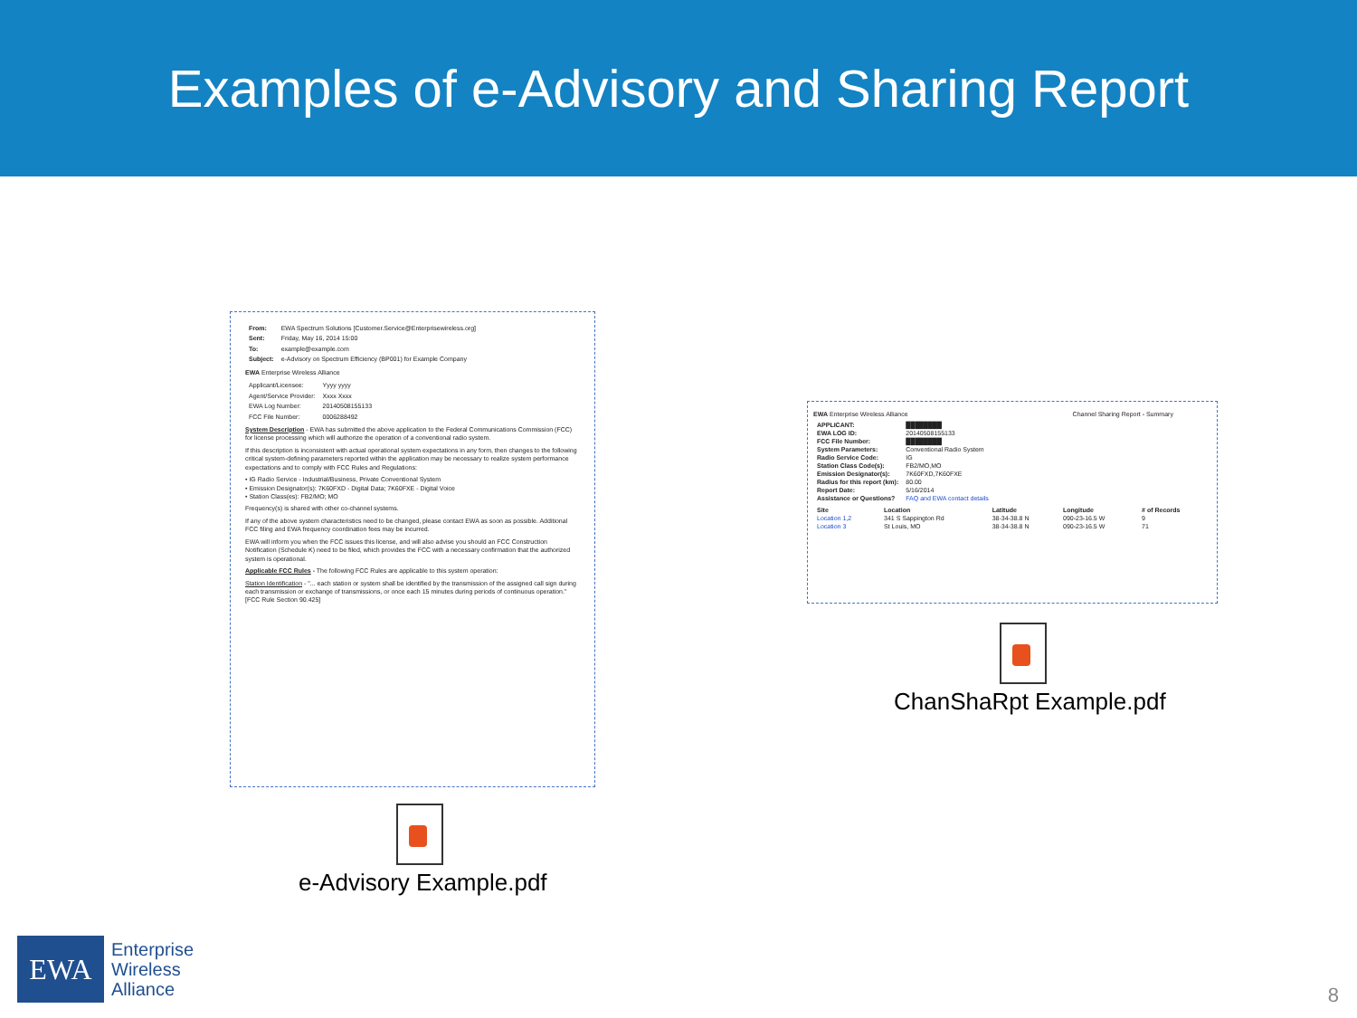Examples of e-Advisory and Sharing Report
| From: | EWA Spectrum Solutions [Customer.Service@Enterprisewireless.org] |
| Sent: | Friday, May 16, 2014 15:00 |
| To: | example@example.com |
| Subject: | e-Advisory on Spectrum Efficiency (BP001) for Example Company |
EWA Enterprise Wireless Alliance
| Applicant/Licensee: | Yyyy yyyy |
| Agent/Service Provider: | Xxxx Xxxx |
| EWA Log Number: | 20140508155133 |
| FCC File Number: | 0006288492 |
System Description - EWA has submitted the above application to the Federal Communications Commission (FCC) for license processing which will authorize the operation of a conventional radio system.
If this description is inconsistent with actual operational system expectations in any form, then changes to the following critical system-defining parameters reported within the application may be necessary to realize system performance expectations and to comply with FCC Rules and Regulations:
• IG Radio Service - Industrial/Business, Private Conventional System
• Emission Designator(s): 7K60FXD - Digital Data; 7K60FXE - Digital Voice
• Station Class(es): FB2/MO; MO
Frequency(s) is shared with other co-channel systems.
If any of the above system characteristics need to be changed, please contact EWA as soon as possible. Additional FCC filing and EWA frequency coordination fees may be incurred.
EWA will inform you when the FCC issues this license, and will also advise you should an FCC Construction Notification (Schedule K) need to be filed, which provides the FCC with a necessary confirmation that the authorized system is operational.
Applicable FCC Rules - The following FCC Rules are applicable to this system operation:
Station Identification - "... each station or system shall be identified by the transmission of the assigned call sign during each transmission or exchange of transmissions, or once each 15 minutes during periods of continuous operation." [FCC Rule Section 90.425]
EWA Enterprise Wireless Alliance Channel Sharing Report - Summary
| APPLICANT: | ████████ |
| EWA LOG ID: | 20140508155133 |
| FCC File Number: | ████████ |
| System Parameters: | Conventional Radio System |
| Radio Service Code: | IG |
| Station Class Code(s): | FB2/MO,MO |
| Emission Designator(s): | 7K60FXD,7K60FXE |
| Radius for this report (km): | 80.00 |
| Report Date: | 5/16/2014 |
| Assistance or Questions? | FAQ and EWA contact details |
| Site | Location | Latitude | Longitude | # of Records |
| --- | --- | --- | --- | --- |
| Location 1,2 | 341 S Sappington Rd | 38-34-38.8 N | 090-23-16.5 W | 9 |
| Location 3 | St Louis, MO | 38-34-38.8 N | 090-23-16.5 W | 71 |
e-Advisory Example.pdf
ChanShaRpt Example.pdf
EWA
Enterprise
Wireless
Alliance
8